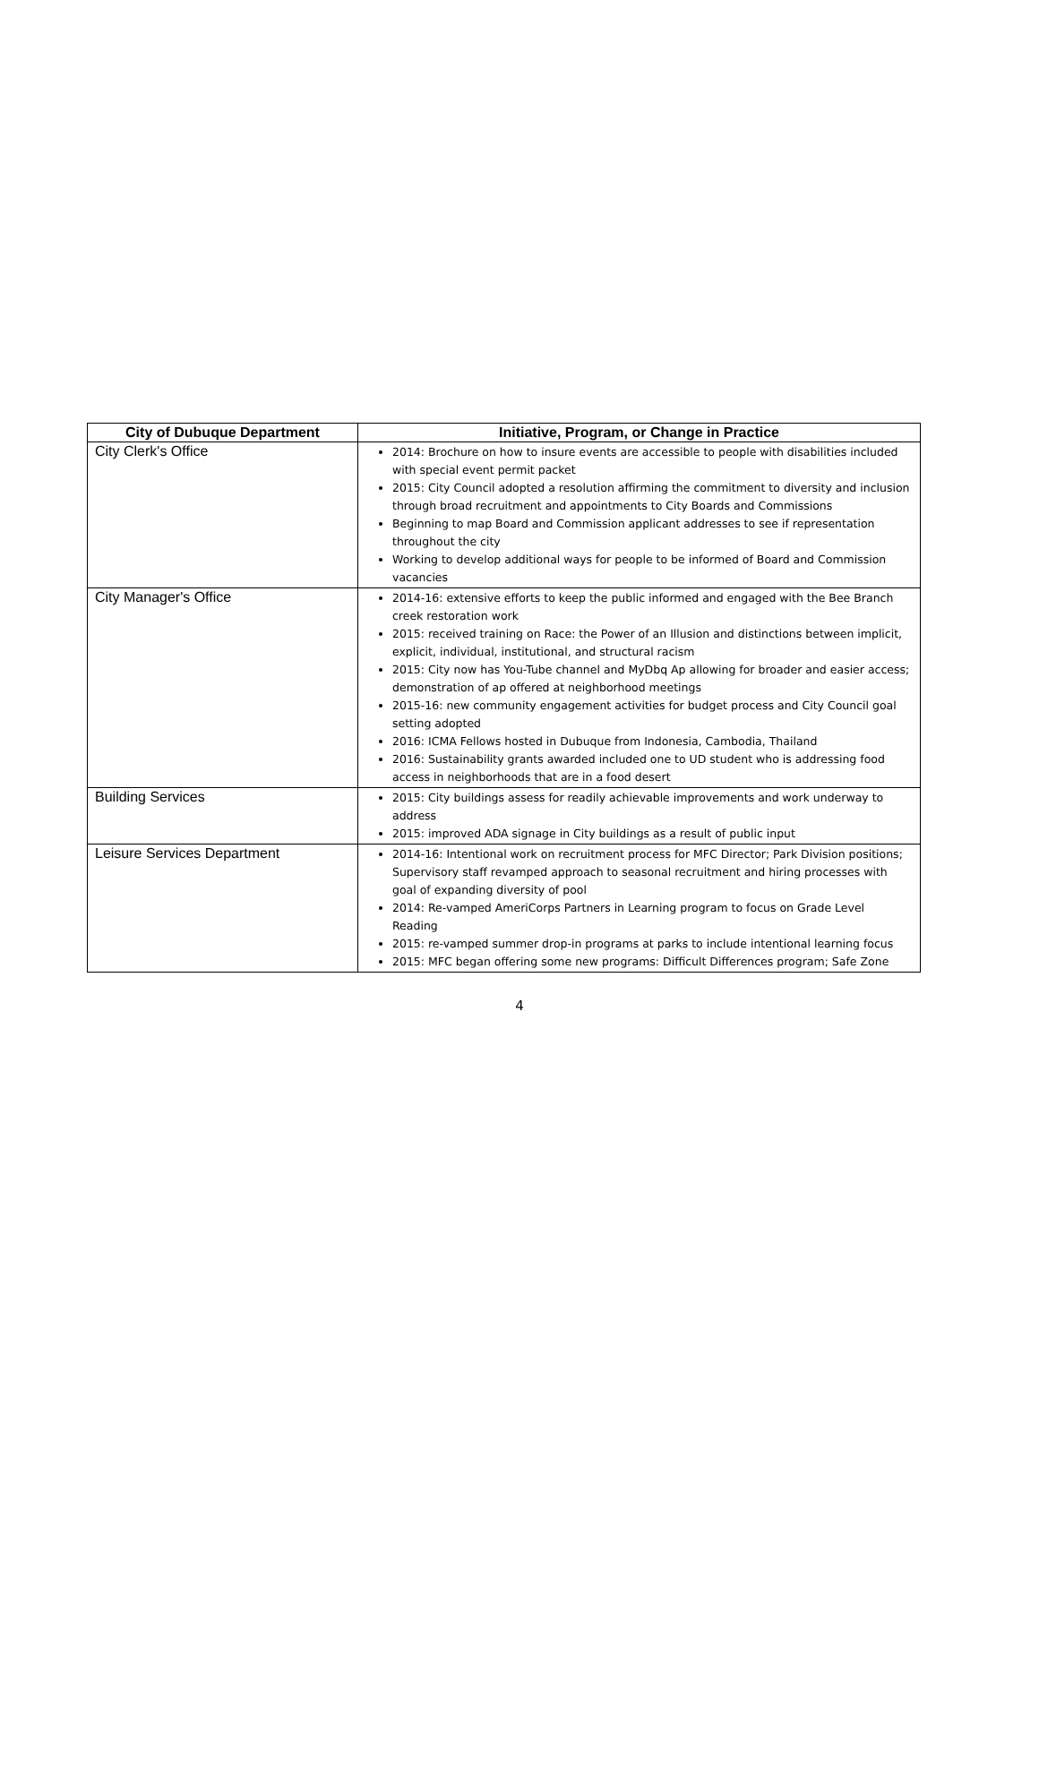| City of Dubuque Department | Initiative, Program, or Change in Practice |
| --- | --- |
| City Clerk's Office | 2014: Brochure on how to insure events are accessible to people with disabilities included with special event permit packet 2015: City Council adopted a resolution affirming the commitment to diversity and inclusion through broad recruitment and appointments to City Boards and Commissions Beginning to map Board and Commission applicant addresses to see if representation throughout the city Working to develop additional ways for people to be informed of Board and Commission vacancies |
| City Manager's Office | 2014-16: extensive efforts to keep the public informed and engaged with the Bee Branch creek restoration work 2015: received training on Race: the Power of an Illusion and distinctions between implicit, explicit, individual, institutional, and structural racism 2015: City now has You-Tube channel and MyDbq Ap allowing for broader and easier access; demonstration of ap offered at neighborhood meetings 2015-16: new community engagement activities for budget process and City Council goal setting adopted 2016: ICMA Fellows hosted in Dubuque from Indonesia, Cambodia, Thailand 2016: Sustainability grants awarded included one to UD student who is addressing food access in neighborhoods that are in a food desert |
| Building Services | 2015: City buildings assess for readily achievable improvements and work underway to address 2015: improved ADA signage in City buildings as a result of public input |
| Leisure Services Department | 2014-16: Intentional work on recruitment process for MFC Director; Park Division positions; Supervisory staff revamped approach to seasonal recruitment and hiring processes with goal of expanding diversity of pool 2014: Re-vamped AmeriCorps Partners in Learning program to focus on Grade Level Reading 2015: re-vamped summer drop-in programs at parks to include intentional learning focus 2015: MFC began offering some new programs: Difficult Differences program; Safe Zone |
4